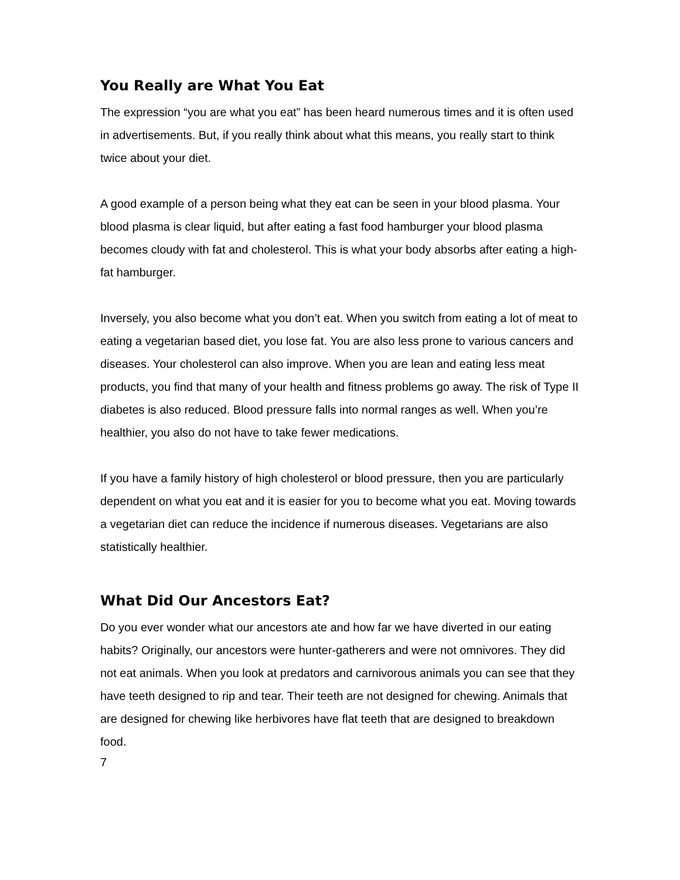You Really are What You Eat
The expression “you are what you eat” has been heard numerous times and it is often used in advertisements. But, if you really think about what this means, you really start to think twice about your diet.
A good example of a person being what they eat can be seen in your blood plasma. Your blood plasma is clear liquid, but after eating a fast food hamburger your blood plasma becomes cloudy with fat and cholesterol. This is what your body absorbs after eating a high-fat hamburger.
Inversely, you also become what you don’t eat. When you switch from eating a lot of meat to eating a vegetarian based diet, you lose fat. You are also less prone to various cancers and diseases. Your cholesterol can also improve. When you are lean and eating less meat products, you find that many of your health and fitness problems go away. The risk of Type II diabetes is also reduced. Blood pressure falls into normal ranges as well. When you’re healthier, you also do not have to take fewer medications.
If you have a family history of high cholesterol or blood pressure, then you are particularly dependent on what you eat and it is easier for you to become what you eat. Moving towards a vegetarian diet can reduce the incidence if numerous diseases. Vegetarians are also statistically healthier.
What Did Our Ancestors Eat?
Do you ever wonder what our ancestors ate and how far we have diverted in our eating habits? Originally, our ancestors were hunter-gatherers and were not omnivores. They did not eat animals. When you look at predators and carnivorous animals you can see that they have teeth designed to rip and tear. Their teeth are not designed for chewing. Animals that are designed for chewing like herbivores have flat teeth that are designed to breakdown food.
7